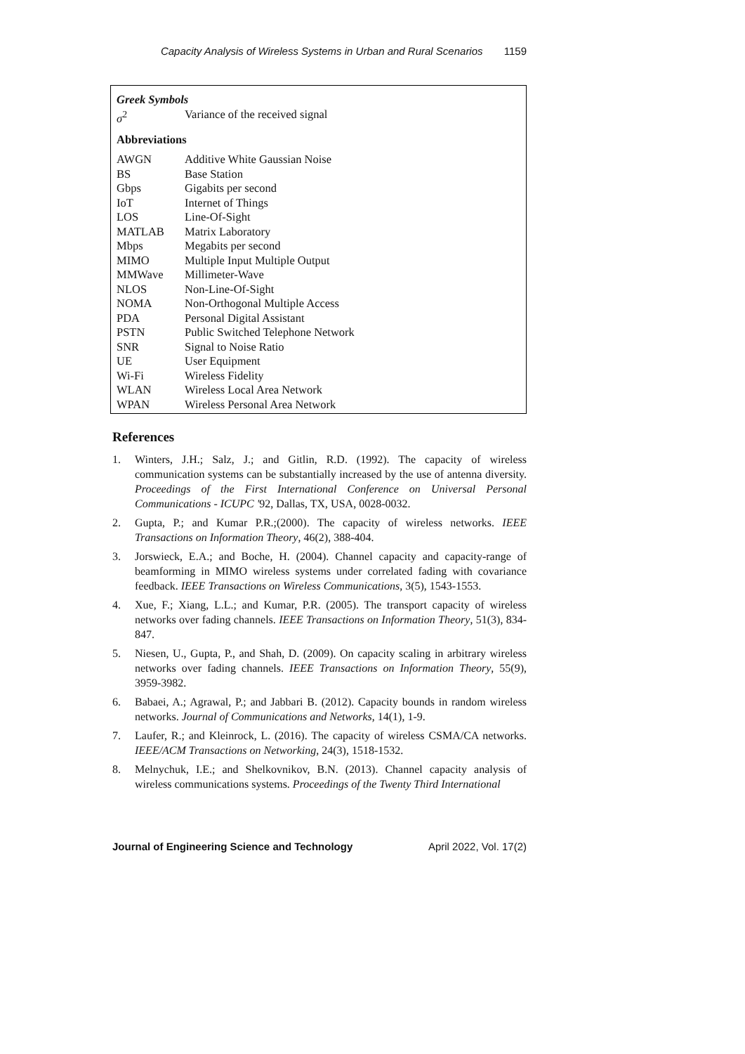Capacity Analysis of Wireless Systems in Urban and Rural Scenarios 1159
| Greek Symbols | |
| σ<sup>2</sup> | Variance of the received signal |
| Abbreviations | |
| AWGN | Additive White Gaussian Noise |
| BS | Base Station |
| Gbps | Gigabits per second |
| IoT | Internet of Things |
| LOS | Line-Of-Sight |
| MATLAB | Matrix Laboratory |
| Mbps | Megabits per second |
| MIMO | Multiple Input Multiple Output |
| MMWave | Millimeter-Wave |
| NLOS | Non-Line-Of-Sight |
| NOMA | Non-Orthogonal Multiple Access |
| PDA | Personal Digital Assistant |
| PSTN | Public Switched Telephone Network |
| SNR | Signal to Noise Ratio |
| UE | User Equipment |
| Wi-Fi | Wireless Fidelity |
| WLAN | Wireless Local Area Network |
| WPAN | Wireless Personal Area Network |
References
1. Winters, J.H.; Salz, J.; and Gitlin, R.D. (1992). The capacity of wireless communication systems can be substantially increased by the use of antenna diversity. Proceedings of the First International Conference on Universal Personal Communications - ICUPC '92, Dallas, TX, USA, 0028-0032.
2. Gupta, P.; and Kumar P.R.;(2000). The capacity of wireless networks. IEEE Transactions on Information Theory, 46(2), 388-404.
3. Jorswieck, E.A.; and Boche, H. (2004). Channel capacity and capacity-range of beamforming in MIMO wireless systems under correlated fading with covariance feedback. IEEE Transactions on Wireless Communications, 3(5), 1543-1553.
4. Xue, F.; Xiang, L.L.; and Kumar, P.R. (2005). The transport capacity of wireless networks over fading channels. IEEE Transactions on Information Theory, 51(3), 834-847.
5. Niesen, U., Gupta, P., and Shah, D. (2009). On capacity scaling in arbitrary wireless networks over fading channels. IEEE Transactions on Information Theory, 55(9), 3959-3982.
6. Babaei, A.; Agrawal, P.; and Jabbari B. (2012). Capacity bounds in random wireless networks. Journal of Communications and Networks, 14(1), 1-9.
7. Laufer, R.; and Kleinrock, L. (2016). The capacity of wireless CSMA/CA networks. IEEE/ACM Transactions on Networking, 24(3), 1518-1532.
8. Melnychuk, I.E.; and Shelkovnikov, B.N. (2013). Channel capacity analysis of wireless communications systems. Proceedings of the Twenty Third International
Journal of Engineering Science and Technology April 2022, Vol. 17(2)